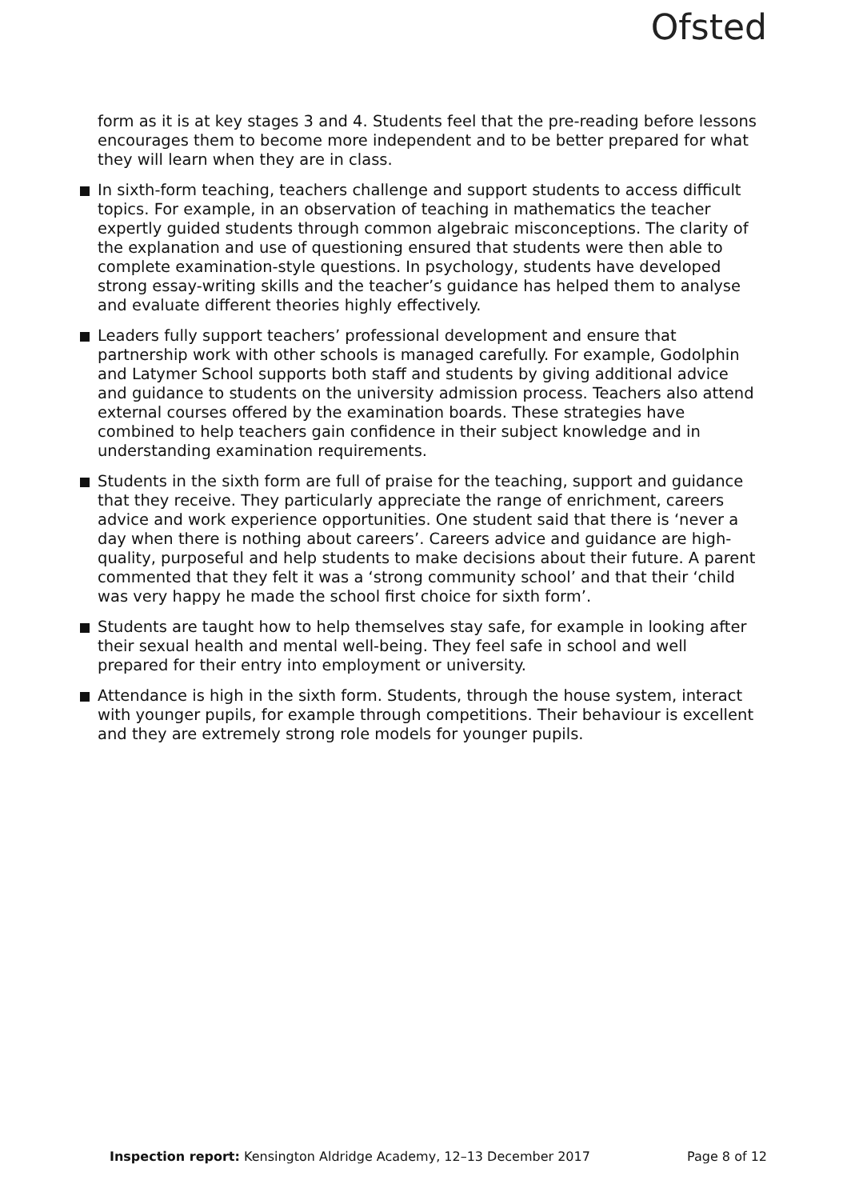Ofsted
form as it is at key stages 3 and 4. Students feel that the pre-reading before lessons encourages them to become more independent and to be better prepared for what they will learn when they are in class.
In sixth-form teaching, teachers challenge and support students to access difficult topics. For example, in an observation of teaching in mathematics the teacher expertly guided students through common algebraic misconceptions. The clarity of the explanation and use of questioning ensured that students were then able to complete examination-style questions. In psychology, students have developed strong essay-writing skills and the teacher’s guidance has helped them to analyse and evaluate different theories highly effectively.
Leaders fully support teachers’ professional development and ensure that partnership work with other schools is managed carefully. For example, Godolphin and Latymer School supports both staff and students by giving additional advice and guidance to students on the university admission process. Teachers also attend external courses offered by the examination boards. These strategies have combined to help teachers gain confidence in their subject knowledge and in understanding examination requirements.
Students in the sixth form are full of praise for the teaching, support and guidance that they receive. They particularly appreciate the range of enrichment, careers advice and work experience opportunities. One student said that there is ‘never a day when there is nothing about careers’. Careers advice and guidance are high-quality, purposeful and help students to make decisions about their future. A parent commented that they felt it was a ‘strong community school’ and that their ‘child was very happy he made the school first choice for sixth form’.
Students are taught how to help themselves stay safe, for example in looking after their sexual health and mental well-being. They feel safe in school and well prepared for their entry into employment or university.
Attendance is high in the sixth form. Students, through the house system, interact with younger pupils, for example through competitions. Their behaviour is excellent and they are extremely strong role models for younger pupils.
Inspection report: Kensington Aldridge Academy, 12–13 December 2017 Page 8 of 12